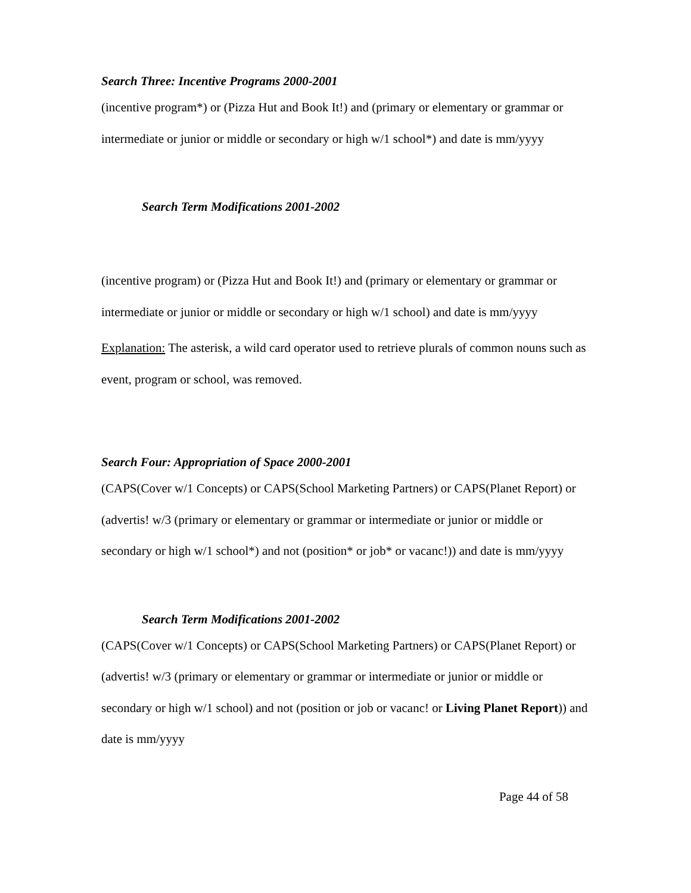Search Three: Incentive Programs 2000-2001
(incentive program*) or (Pizza Hut and Book It!) and (primary or elementary or grammar or intermediate or junior or middle or secondary or high w/1 school*) and date is mm/yyyy
Search Term Modifications 2001-2002
(incentive program) or (Pizza Hut and Book It!) and (primary or elementary or grammar or intermediate or junior or middle or secondary or high w/1 school) and date is mm/yyyy
Explanation: The asterisk, a wild card operator used to retrieve plurals of common nouns such as event, program or school, was removed.
Search Four: Appropriation of Space 2000-2001
(CAPS(Cover w/1 Concepts) or CAPS(School Marketing Partners) or CAPS(Planet Report) or (advertis! w/3 (primary or elementary or grammar or intermediate or junior or middle or secondary or high w/1 school*) and not (position* or job* or vacanc!)) and date is mm/yyyy
Search Term Modifications 2001-2002
(CAPS(Cover w/1 Concepts) or CAPS(School Marketing Partners) or CAPS(Planet Report) or (advertis! w/3 (primary or elementary or grammar or intermediate or junior or middle or secondary or high w/1 school) and not (position or job or vacanc! or Living Planet Report)) and date is mm/yyyy
Page 44 of 58